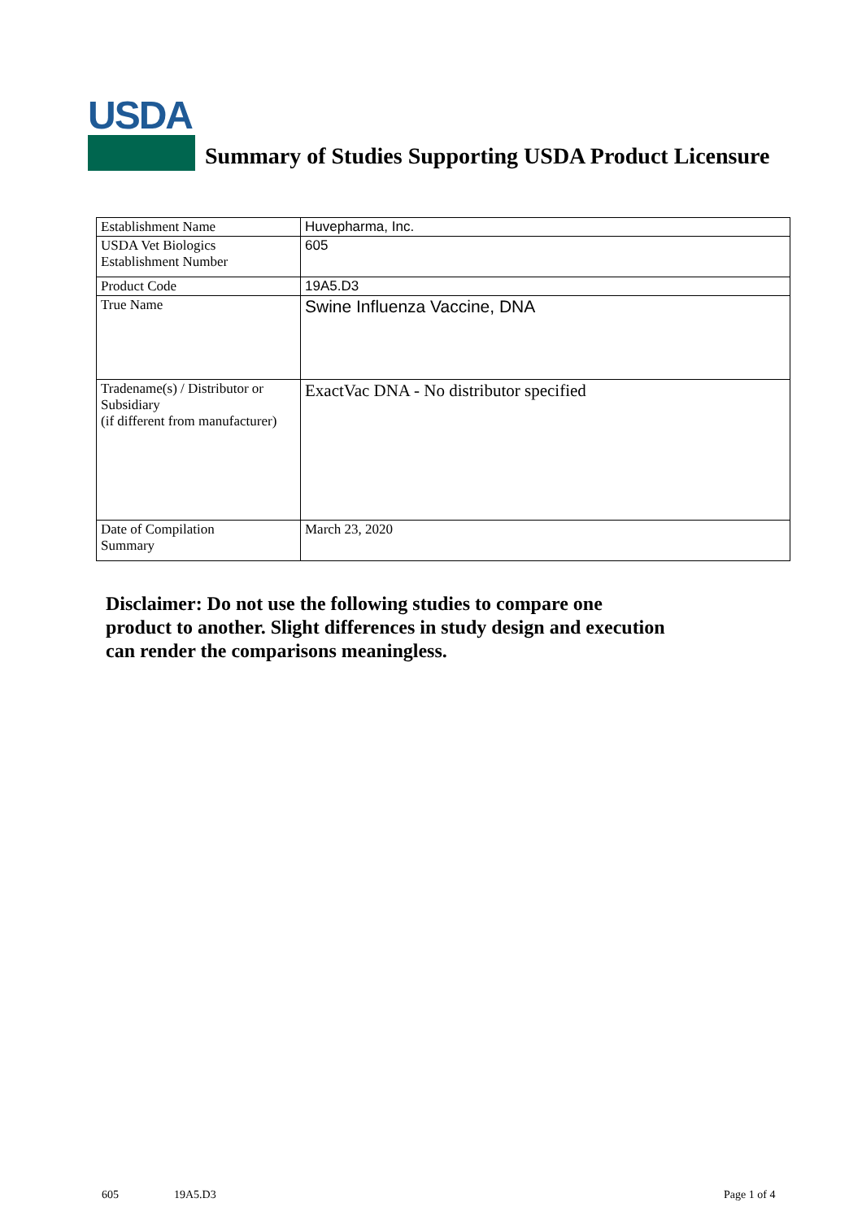USDA
Summary of Studies Supporting USDA Product Licensure
| Establishment Name | Huvepharma, Inc. |
| USDA Vet Biologics Establishment Number | 605 |
| Product Code | 19A5.D3 |
| True Name | Swine Influenza Vaccine, DNA |
| Tradename(s) / Distributor or Subsidiary (if different from manufacturer) | ExactVac DNA - No distributor specified |
| Date of Compilation Summary | March 23, 2020 |
Disclaimer: Do not use the following studies to compare one
product to another. Slight differences in study design and execution
can render the comparisons meaningless.
605 19A5.D3 Page 1 of 4